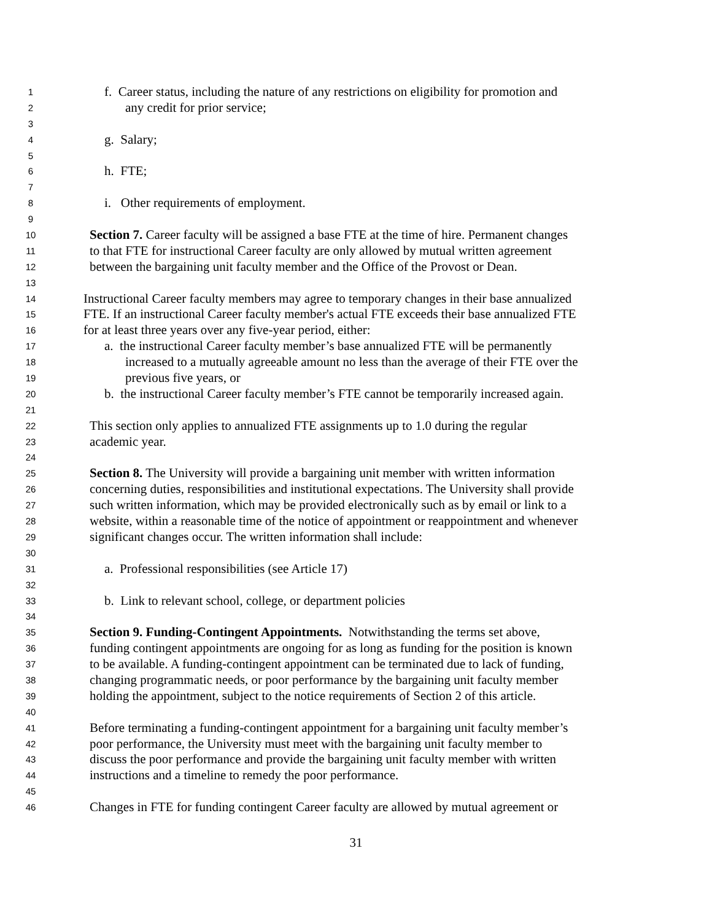1 f. Career status, including the nature of any restrictions on eligibility for promotion and
2 any credit for prior service;
3
4 g. Salary;
5
6 h. FTE;
7
8 i. Other requirements of employment.
9
10 Section 7. Career faculty will be assigned a base FTE at the time of hire. Permanent changes
11 to that FTE for instructional Career faculty are only allowed by mutual written agreement
12 between the bargaining unit faculty member and the Office of the Provost or Dean.
13
14 Instructional Career faculty members may agree to temporary changes in their base annualized
15 FTE. If an instructional Career faculty member's actual FTE exceeds their base annualized FTE
16 for at least three years over any five-year period, either:
17 a. the instructional Career faculty member’s base annualized FTE will be permanently
18 increased to a mutually agreeable amount no less than the average of their FTE over the
19 previous five years, or
20 b. the instructional Career faculty member’s FTE cannot be temporarily increased again.
21
22 This section only applies to annualized FTE assignments up to 1.0 during the regular
23 academic year.
24
25 Section 8. The University will provide a bargaining unit member with written information
26 concerning duties, responsibilities and institutional expectations. The University shall provide
27 such written information, which may be provided electronically such as by email or link to a
28 website, within a reasonable time of the notice of appointment or reappointment and whenever
29 significant changes occur. The written information shall include:
30
31 a. Professional responsibilities (see Article 17)
32
33 b. Link to relevant school, college, or department policies
34
35 Section 9. Funding-Contingent Appointments. Notwithstanding the terms set above,
36 funding contingent appointments are ongoing for as long as funding for the position is known
37 to be available. A funding-contingent appointment can be terminated due to lack of funding,
38 changing programmatic needs, or poor performance by the bargaining unit faculty member
39 holding the appointment, subject to the notice requirements of Section 2 of this article.
40
41 Before terminating a funding-contingent appointment for a bargaining unit faculty member’s
42 poor performance, the University must meet with the bargaining unit faculty member to
43 discuss the poor performance and provide the bargaining unit faculty member with written
44 instructions and a timeline to remedy the poor performance.
45
46 Changes in FTE for funding contingent Career faculty are allowed by mutual agreement or
31